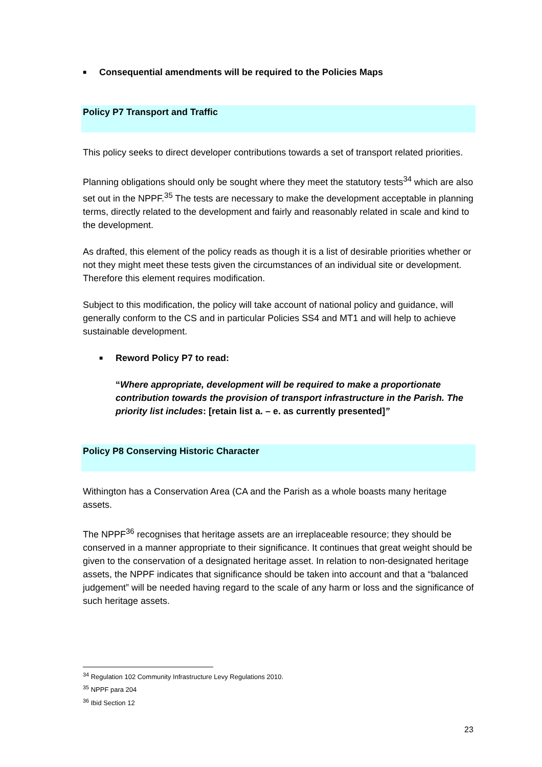■ Consequential amendments will be required to the Policies Maps
Policy P7 Transport and Traffic
This policy seeks to direct developer contributions towards a set of transport related priorities.
Planning obligations should only be sought where they meet the statutory tests<sup>34</sup> which are also set out in the NPPF.<sup>35</sup> The tests are necessary to make the development acceptable in planning terms, directly related to the development and fairly and reasonably related in scale and kind to the development.
As drafted, this element of the policy reads as though it is a list of desirable priorities whether or not they might meet these tests given the circumstances of an individual site or development. Therefore this element requires modification.
Subject to this modification, the policy will take account of national policy and guidance, will generally conform to the CS and in particular Policies SS4 and MT1 and will help to achieve sustainable development.
■ Reword Policy P7 to read:
“Where appropriate, development will be required to make a proportionate contribution towards the provision of transport infrastructure in the Parish. The priority list includes: [retain list a. – e. as currently presented]”
Policy P8 Conserving Historic Character
Withington has a Conservation Area (CA and the Parish as a whole boasts many heritage assets.
The NPPF<sup>36</sup> recognises that heritage assets are an irreplaceable resource; they should be conserved in a manner appropriate to their significance. It continues that great weight should be given to the conservation of a designated heritage asset. In relation to non-designated heritage assets, the NPPF indicates that significance should be taken into account and that a “balanced judgement” will be needed having regard to the scale of any harm or loss and the significance of such heritage assets.
<sup>34</sup> Regulation 102 Community Infrastructure Levy Regulations 2010.
<sup>35</sup> NPPF para 204
<sup>36</sup> Ibid Section 12
23